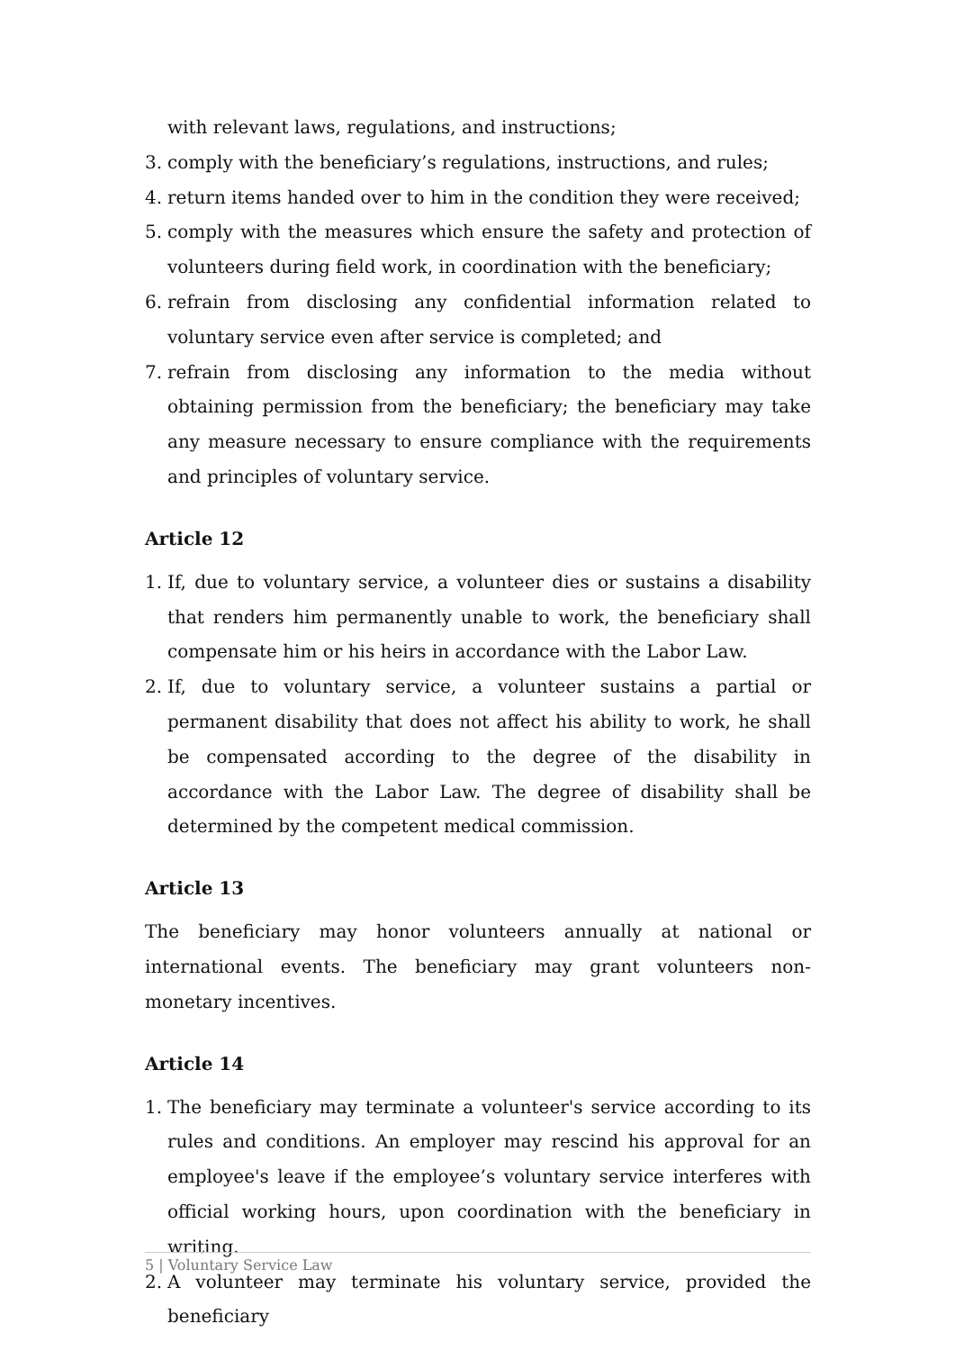with relevant laws, regulations, and instructions;
3. comply with the beneficiary’s regulations, instructions, and rules;
4. return items handed over to him in the condition they were received;
5. comply with the measures which ensure the safety and protection of volunteers during field work, in coordination with the beneficiary;
6. refrain from disclosing any confidential information related to voluntary service even after service is completed; and
7. refrain from disclosing any information to the media without obtaining permission from the beneficiary; the beneficiary may take any measure necessary to ensure compliance with the requirements and principles of voluntary service.
Article 12
1. If, due to voluntary service, a volunteer dies or sustains a disability that renders him permanently unable to work, the beneficiary shall compensate him or his heirs in accordance with the Labor Law.
2. If, due to voluntary service, a volunteer sustains a partial or permanent disability that does not affect his ability to work, he shall be compensated according to the degree of the disability in accordance with the Labor Law. The degree of disability shall be determined by the competent medical commission.
Article 13
The beneficiary may honor volunteers annually at national or international events. The beneficiary may grant volunteers non-monetary incentives.
Article 14
1. The beneficiary may terminate a volunteer's service according to its rules and conditions. An employer may rescind his approval for an employee's leave if the employee’s voluntary service interferes with official working hours, upon coordination with the beneficiary in writing.
2. A volunteer may terminate his voluntary service, provided the beneficiary
5 | Voluntary Service Law